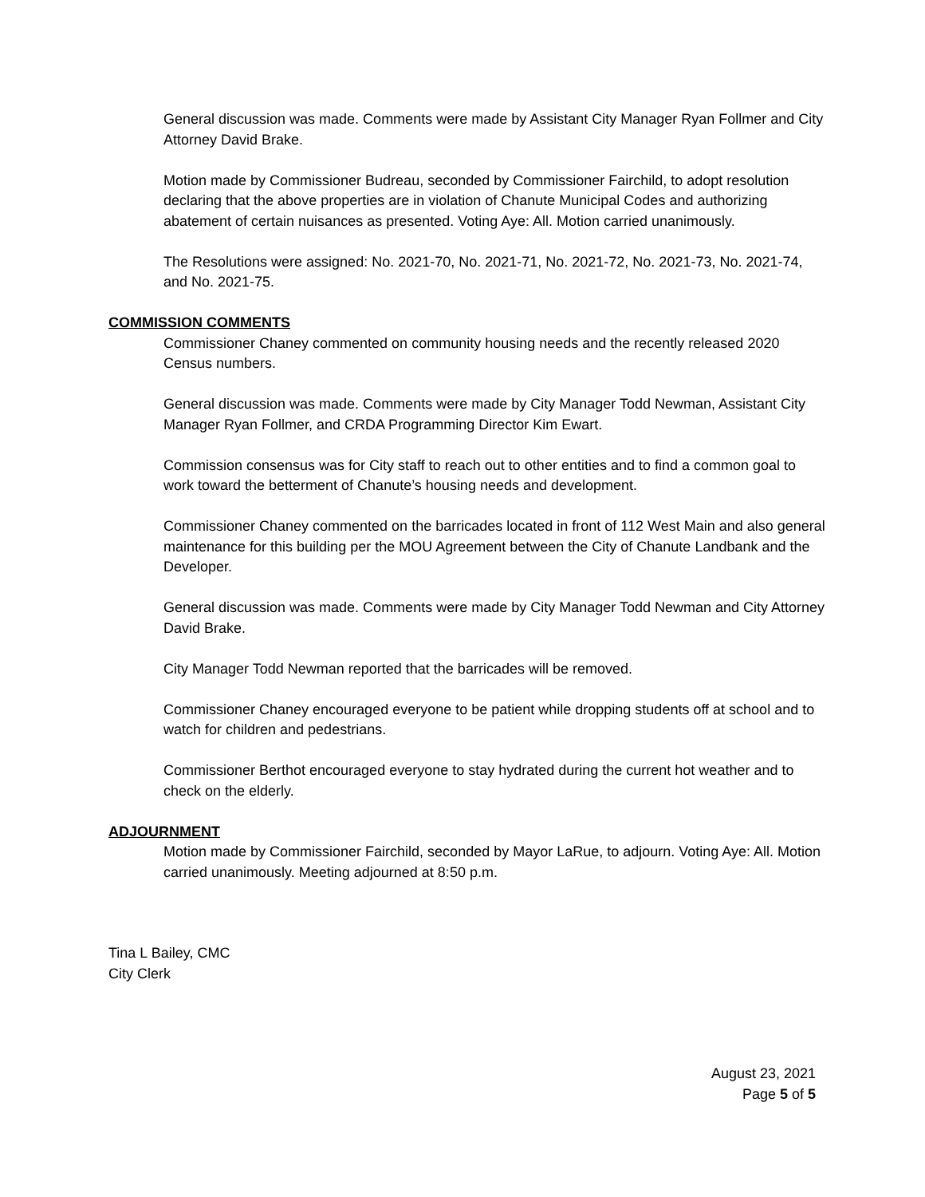General discussion was made. Comments were made by Assistant City Manager Ryan Follmer and City Attorney David Brake.
Motion made by Commissioner Budreau, seconded by Commissioner Fairchild, to adopt resolution declaring that the above properties are in violation of Chanute Municipal Codes and authorizing abatement of certain nuisances as presented. Voting Aye: All. Motion carried unanimously.
The Resolutions were assigned: No. 2021-70, No. 2021-71, No. 2021-72, No. 2021-73, No. 2021-74, and No. 2021-75.
COMMISSION COMMENTS
Commissioner Chaney commented on community housing needs and the recently released 2020 Census numbers.
General discussion was made. Comments were made by City Manager Todd Newman, Assistant City Manager Ryan Follmer, and CRDA Programming Director Kim Ewart.
Commission consensus was for City staff to reach out to other entities and to find a common goal to work toward the betterment of Chanute’s housing needs and development.
Commissioner Chaney commented on the barricades located in front of 112 West Main and also general maintenance for this building per the MOU Agreement between the City of Chanute Landbank and the Developer.
General discussion was made. Comments were made by City Manager Todd Newman and City Attorney David Brake.
City Manager Todd Newman reported that the barricades will be removed.
Commissioner Chaney encouraged everyone to be patient while dropping students off at school and to watch for children and pedestrians.
Commissioner Berthot encouraged everyone to stay hydrated during the current hot weather and to check on the elderly.
ADJOURNMENT
Motion made by Commissioner Fairchild, seconded by Mayor LaRue, to adjourn. Voting Aye: All. Motion carried unanimously. Meeting adjourned at 8:50 p.m.
Tina L Bailey, CMC
City Clerk
August 23, 2021
Page 5 of 5